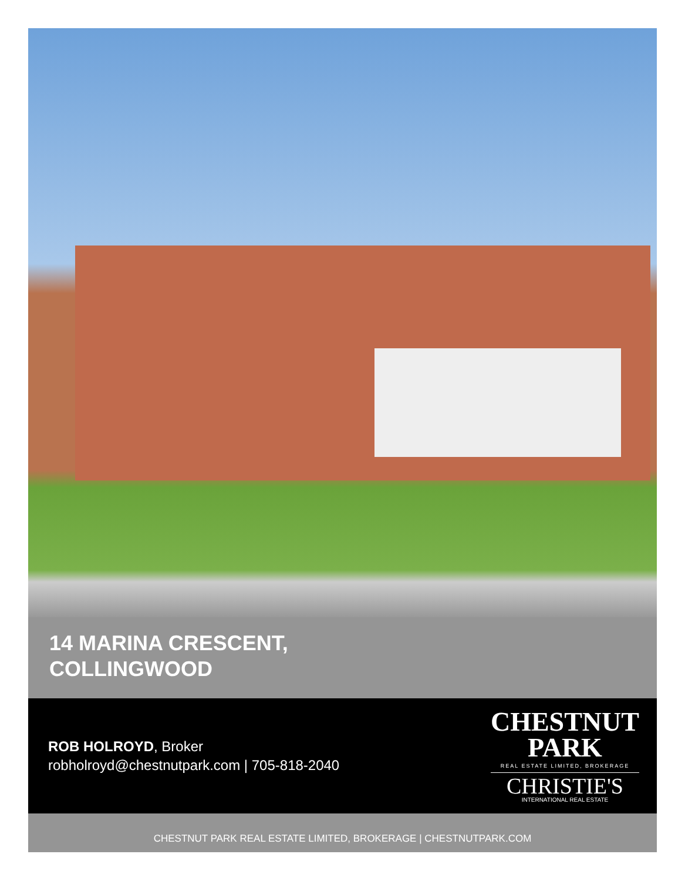14 MARINA CRESCENT,
COLLINGWOOD
ROB HOLROYD, Broker
robholroyd@chestnutpark.com | 705-818-2040
CHESTNUT
PARK
REAL ESTATE LIMITED, BROKERAGE
CHRISTIE'S
INTERNATIONAL REAL ESTATE
CHESTNUT PARK REAL ESTATE LIMITED, BROKERAGE | CHESTNUTPARK.COM